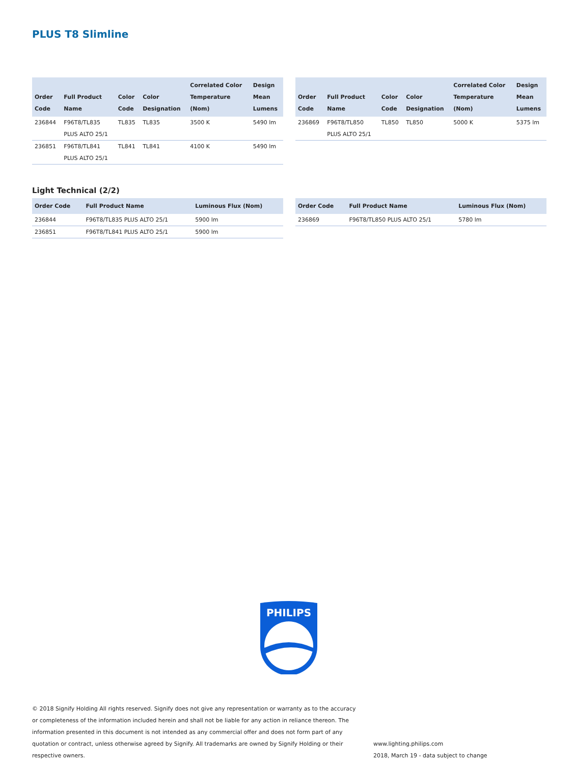PLUS T8 Slimline
| Order Code | Full Product Name | Color Code | Color Designation | Correlated Color Temperature (Nom) | Design Mean Lumens |
| --- | --- | --- | --- | --- | --- |
| 236844 | F96T8/TL835 PLUS ALTO 25/1 | TL835 | TL835 | 3500 K | 5490 lm |
| 236851 | F96T8/TL841 PLUS ALTO 25/1 | TL841 | TL841 | 4100 K | 5490 lm |
| Order Code | Full Product Name | Color Code | Color Designation | Correlated Color Temperature (Nom) | Design Mean Lumens |
| --- | --- | --- | --- | --- | --- |
| 236869 | F96T8/TL850 PLUS ALTO 25/1 | TL850 | TL850 | 5000 K | 5375 lm |
Light Technical (2/2)
| Order Code | Full Product Name | Luminous Flux (Nom) |
| --- | --- | --- |
| 236844 | F96T8/TL835 PLUS ALTO 25/1 | 5900 lm |
| 236851 | F96T8/TL841 PLUS ALTO 25/1 | 5900 lm |
| Order Code | Full Product Name | Luminous Flux (Nom) |
| --- | --- | --- |
| 236869 | F96T8/TL850 PLUS ALTO 25/1 | 5780 lm |
PHILIPS
© 2018 Signify Holding All rights reserved. Signify does not give any representation or warranty as to the accuracy or completeness of the information included herein and shall not be liable for any action in reliance thereon. The information presented in this document is not intended as any commercial offer and does not form part of any quotation or contract, unless otherwise agreed by Signify. All trademarks are owned by Signify Holding or their respective owners.
www.lighting.philips.com
2018, March 19 - data subject to change